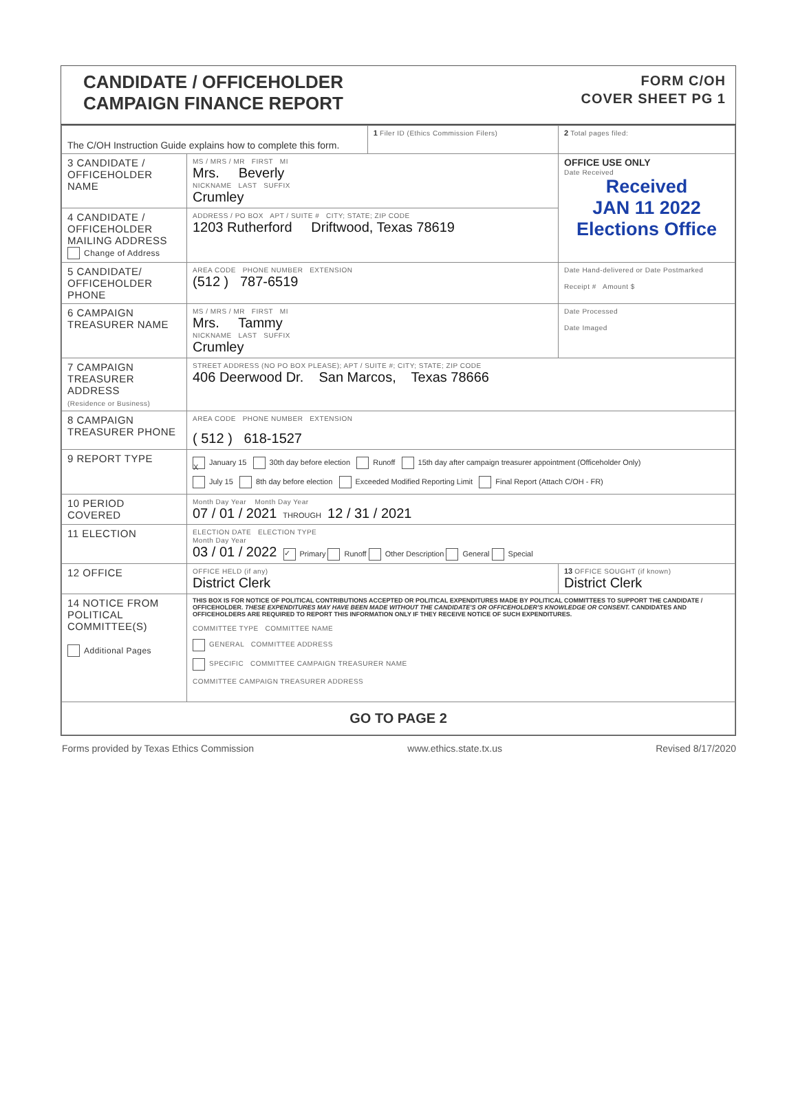CANDIDATE / OFFICEHOLDER
CAMPAIGN FINANCE REPORT
FORM C/OH
COVER SHEET PG 1
| The C/OH Instruction Guide explains how to complete this form. | | 1 Filer ID (Ethics Commission Filers) | 2 Total pages filed: |
| 3 CANDIDATE / OFFICEHOLDER NAME | MS / MRS / MR FIRST MI Mrs. Beverly NICKNAME LAST SUFFIX Crumley | | OFFICE USE ONLY Date Received Received JAN 11 2022 Elections Office |
| 4 CANDIDATE / OFFICEHOLDER MAILING ADDRESS Change of Address | ADDRESS / PO BOX APT / SUITE # CITY; STATE; ZIP CODE 1203 Rutherford Driftwood, Texas 78619 | | |
| 5 CANDIDATE/ OFFICEHOLDER PHONE | AREA CODE PHONE NUMBER EXTENSION (512 ) 787-6519 | | Date Hand-delivered or Date Postmarked Receipt # Amount $ |
| 6 CAMPAIGN TREASURER NAME | MS / MRS / MR FIRST MI Mrs. Tammy NICKNAME LAST SUFFIX Crumley | | Date Processed Date Imaged |
| 7 CAMPAIGN TREASURER ADDRESS (Residence or Business) | STREET ADDRESS (NO PO BOX PLEASE); APT / SUITE #; CITY; STATE; ZIP CODE 406 Deerwood Dr. San Marcos, Texas 78666 | | |
| 8 CAMPAIGN TREASURER PHONE | AREA CODE PHONE NUMBER EXTENSION ( 512 ) 618-1527 | | |
| 9 REPORT TYPE | X January 15 30th day before election Runoff 15th day after campaign treasurer appointment (Officeholder Only) July 15 8th day before election Exceeded Modified Reporting Limit Final Report (Attach C/OH - FR) | | |
| 10 PERIOD COVERED | Month Day Year Month Day Year 07 / 01 / 2021 THROUGH 12 / 31 / 2021 | | |
| 11 ELECTION | ELECTION DATE ELECTION TYPE Month Day Year 03 / 01 / 2022 ✓ Primary Runoff Other Description General Special | | |
| 12 OFFICE | OFFICE HELD (if any) District Clerk | | 13 OFFICE SOUGHT (if known) District Clerk |
| 14 NOTICE FROM POLITICAL COMMITTEE(S) Additional Pages | THIS BOX IS FOR NOTICE OF POLITICAL CONTRIBUTIONS ACCEPTED OR POLITICAL EXPENDITURES MADE BY POLITICAL COMMITTEES TO SUPPORT THE CANDIDATE / OFFICEHOLDER. THESE EXPENDITURES MAY HAVE BEEN MADE WITHOUT THE CANDIDATE'S OR OFFICEHOLDER'S KNOWLEDGE OR CONSENT. CANDIDATES AND OFFICEHOLDERS ARE REQUIRED TO REPORT THIS INFORMATION ONLY IF THEY RECEIVE NOTICE OF SUCH EXPENDITURES. COMMITTEE TYPE COMMITTEE NAME GENERAL COMMITTEE ADDRESS SPECIFIC COMMITTEE CAMPAIGN TREASURER NAME COMMITTEE CAMPAIGN TREASURER ADDRESS | | |
| GO TO PAGE 2 | | | |
Forms provided by Texas Ethics Commission www.ethics.state.tx.us Revised 8/17/2020